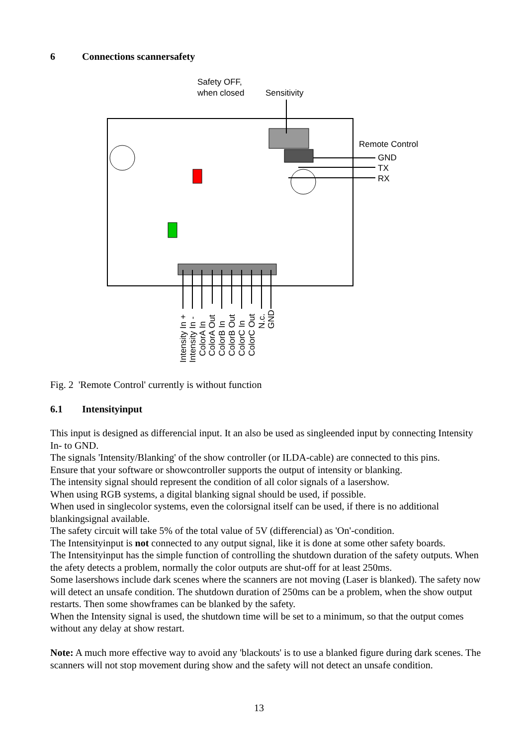6 Connections scannersafety
Safety OFF,
when closed
Sensitivity
Remote Control
GND
TX
RX
Intensity In +
Intensity In -
ColorA In
ColorA Out
ColorB In
ColorB Out
ColorC In
ColorC Out
N.c.
GND
Fig. 2 'Remote Control' currently is without function
6.1 Intensityinput
This input is designed as differencial input. It an also be used as singleended input by connecting Intensity In- to GND.
The signals 'Intensity/Blanking' of the show controller (or ILDA-cable) are connected to this pins.
Ensure that your software or showcontroller supports the output of intensity or blanking.
The intensity signal should represent the condition of all color signals of a lasershow.
When using RGB systems, a digital blanking signal should be used, if possible.
When used in singlecolor systems, even the colorsignal itself can be used, if there is no additional blankingsignal available.
The safety circuit will take 5% of the total value of 5V (differencial) as 'On'-condition.
The Intensityinput is not connected to any output signal, like it is done at some other safety boards.
The Intensityinput has the simple function of controlling the shutdown duration of the safety outputs. When the afety detects a problem, normally the color outputs are shut-off for at least 250ms.
Some lasershows include dark scenes where the scanners are not moving (Laser is blanked). The safety now will detect an unsafe condition. The shutdown duration of 250ms can be a problem, when the show output restarts. Then some showframes can be blanked by the safety.
When the Intensity signal is used, the shutdown time will be set to a minimum, so that the output comes without any delay at show restart.
Note: A much more effective way to avoid any 'blackouts' is to use a blanked figure during dark scenes. The scanners will not stop movement during show and the safety will not detect an unsafe condition.
13